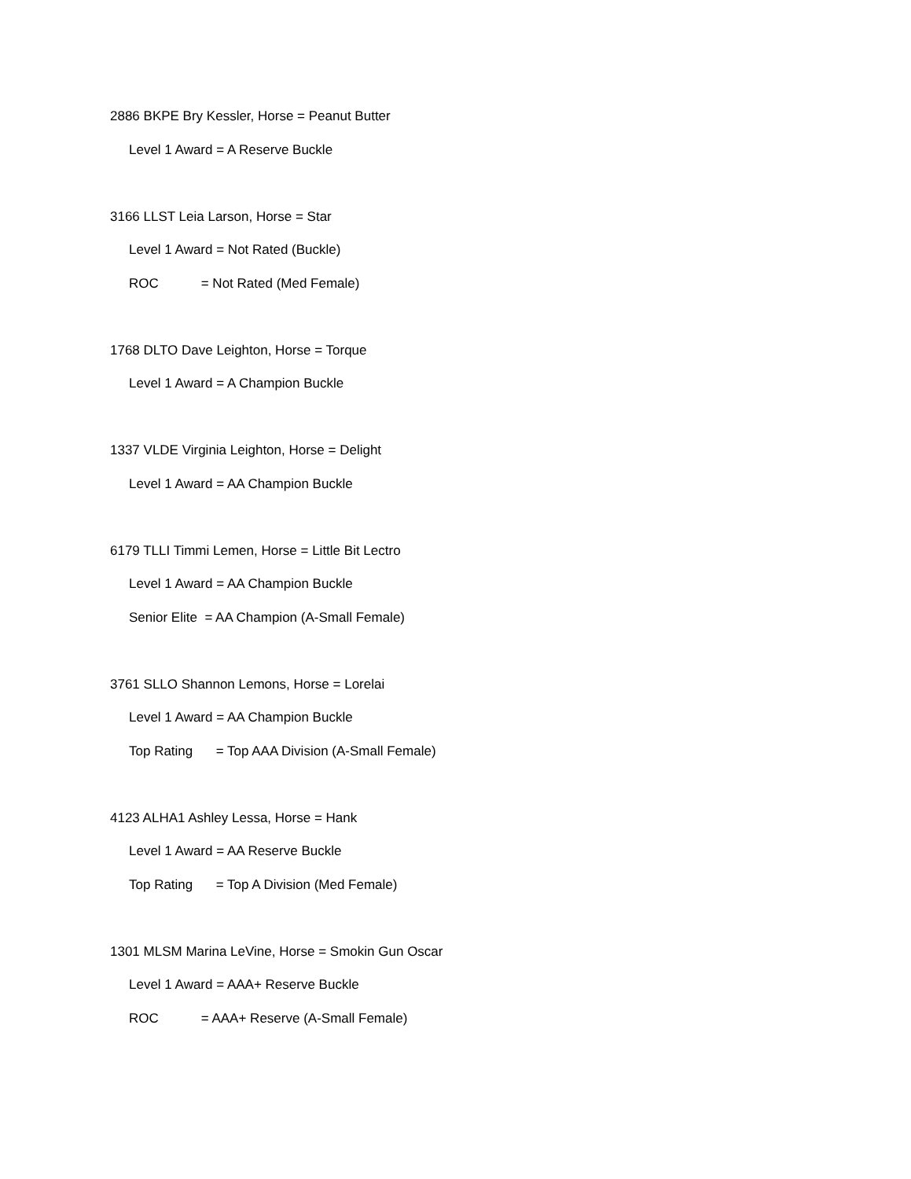2886 BKPE Bry Kessler, Horse = Peanut Butter
Level 1 Award = A Reserve Buckle
3166 LLST Leia Larson, Horse = Star
Level 1 Award = Not Rated (Buckle)
ROC = Not Rated (Med Female)
1768 DLTO Dave Leighton, Horse = Torque
Level 1 Award = A Champion Buckle
1337 VLDE Virginia Leighton, Horse = Delight
Level 1 Award = AA Champion Buckle
6179 TLLI Timmi Lemen, Horse = Little Bit Lectro
Level 1 Award = AA Champion Buckle
Senior Elite = AA Champion (A-Small Female)
3761 SLLO Shannon Lemons, Horse = Lorelai
Level 1 Award = AA Champion Buckle
Top Rating = Top AAA Division (A-Small Female)
4123 ALHA1 Ashley Lessa, Horse = Hank
Level 1 Award = AA Reserve Buckle
Top Rating = Top A Division (Med Female)
1301 MLSM Marina LeVine, Horse = Smokin Gun Oscar
Level 1 Award = AAA+ Reserve Buckle
ROC = AAA+ Reserve (A-Small Female)